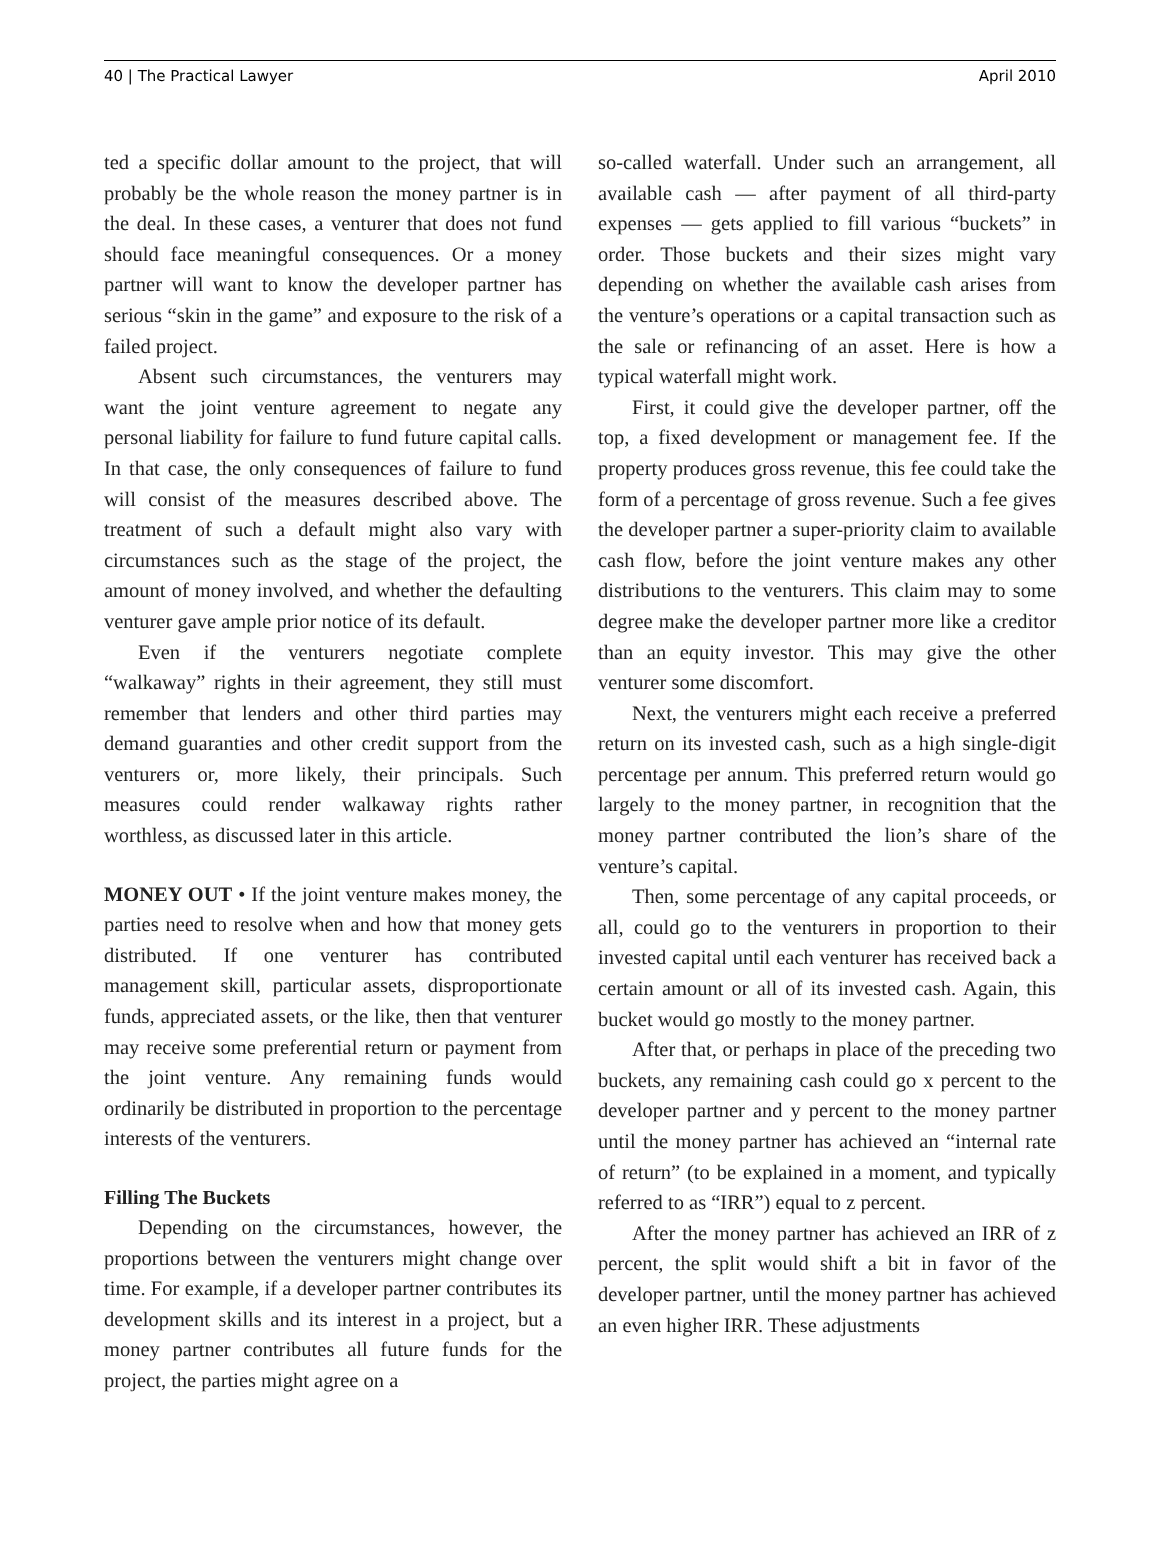40 | The Practical Lawyer April 2010
ted a specific dollar amount to the project, that will probably be the whole reason the money partner is in the deal. In these cases, a venturer that does not fund should face meaningful consequences. Or a money partner will want to know the developer partner has serious “skin in the game” and exposure to the risk of a failed project.
Absent such circumstances, the venturers may want the joint venture agreement to negate any personal liability for failure to fund future capital calls. In that case, the only consequences of failure to fund will consist of the measures described above. The treatment of such a default might also vary with circumstances such as the stage of the project, the amount of money involved, and whether the defaulting venturer gave ample prior notice of its default.
Even if the venturers negotiate complete “walkaway” rights in their agreement, they still must remember that lenders and other third parties may demand guaranties and other credit support from the venturers or, more likely, their principals. Such measures could render walkaway rights rather worthless, as discussed later in this article.
MONEY OUT • If the joint venture makes money, the parties need to resolve when and how that money gets distributed. If one venturer has contributed management skill, particular assets, disproportionate funds, appreciated assets, or the like, then that venturer may receive some preferential return or payment from the joint venture. Any remaining funds would ordinarily be distributed in proportion to the percentage interests of the venturers.
Filling The Buckets
Depending on the circumstances, however, the proportions between the venturers might change over time. For example, if a developer partner contributes its development skills and its interest in a project, but a money partner contributes all future funds for the project, the parties might agree on a
so-called waterfall. Under such an arrangement, all available cash — after payment of all third-party expenses — gets applied to fill various “buckets” in order. Those buckets and their sizes might vary depending on whether the available cash arises from the venture’s operations or a capital transaction such as the sale or refinancing of an asset. Here is how a typical waterfall might work.
First, it could give the developer partner, off the top, a fixed development or management fee. If the property produces gross revenue, this fee could take the form of a percentage of gross revenue. Such a fee gives the developer partner a super-priority claim to available cash flow, before the joint venture makes any other distributions to the venturers. This claim may to some degree make the developer partner more like a creditor than an equity investor. This may give the other venturer some discomfort.
Next, the venturers might each receive a preferred return on its invested cash, such as a high single-digit percentage per annum. This preferred return would go largely to the money partner, in recognition that the money partner contributed the lion’s share of the venture’s capital.
Then, some percentage of any capital proceeds, or all, could go to the venturers in proportion to their invested capital until each venturer has received back a certain amount or all of its invested cash. Again, this bucket would go mostly to the money partner.
After that, or perhaps in place of the preceding two buckets, any remaining cash could go x percent to the developer partner and y percent to the money partner until the money partner has achieved an “internal rate of return” (to be explained in a moment, and typically referred to as “IRR”) equal to z percent.
After the money partner has achieved an IRR of z percent, the split would shift a bit in favor of the developer partner, until the money partner has achieved an even higher IRR. These adjustments